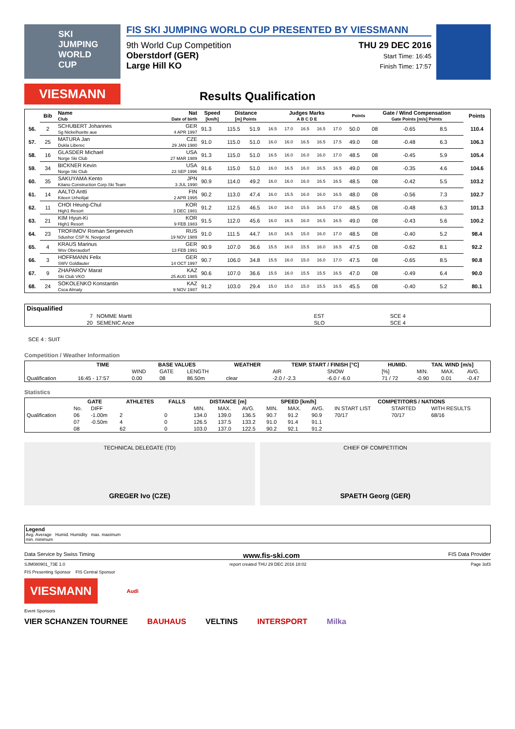SKI JUMPING WORLD CUP
VIESMANN
FIS SKI JUMPING WORLD CUP PRESENTED BY VIESSMANN
9th World Cup Competition
Oberstdorf (GER)
Large Hill KO
THU 29 DEC 2016
Start Time: 16:45
Finish Time: 17:57
Results Qualification
| | Bib | Name Club | Nat Date of birth | Speed [km/h] | Distance [m] Points | | Judges Marks A B C D E | | | | | Points | Gate / Wind Compensation Gate Points [m/s] Points | | | | Points |
| --- | --- | --- | --- | --- | --- | --- | --- | --- | --- | --- | --- | --- | --- | --- | --- | --- | --- |
| 56. | 2 | SCHUBERT Johannes Sg Nickelhuette aue | GER 4 APR 1997 | 91.3 | 115.5 | 51.9 | 16.5 | 17.0 | 16.5 | 16.5 | 17.0 | 50.0 | 08 | | -0.65 | 8.5 | 110.4 |
| 57. | 25 | MATURA Jan Dukla Liberec | CZE 29 JAN 1980 | 91.0 | 115.0 | 51.0 | 16.0 | 16.0 | 16.5 | 16.5 | 17.5 | 49.0 | 08 | | -0.48 | 6.3 | 106.3 |
| 58. | 16 | GLASDER Michael Norge Ski Club | USA 27 MAR 1989 | 91.3 | 115.0 | 51.0 | 16.5 | 16.0 | 16.0 | 16.0 | 17.0 | 48.5 | 08 | | -0.45 | 5.9 | 105.4 |
| 59. | 34 | BICKNER Kevin Norge Ski Club | USA 23 SEP 1996 | 91.6 | 115.0 | 51.0 | 16.0 | 16.5 | 16.0 | 16.5 | 16.5 | 49.0 | 08 | | -0.35 | 4.6 | 104.6 |
| 60. | 35 | SAKUYAMA Kento Kitano Construction Corp.Ski Team | JPN 3 JUL 1990 | 90.9 | 114.0 | 49.2 | 16.0 | 16.0 | 16.0 | 16.5 | 16.5 | 48.5 | 08 | | -0.42 | 5.5 | 103.2 |
| 61. | 14 | AALTO Antti Kiteen Urheilijat | FIN 2 APR 1995 | 90.2 | 113.0 | 47.4 | 16.0 | 15.5 | 16.0 | 16.0 | 16.5 | 48.0 | 08 | | -0.56 | 7.3 | 102.7 |
| 62. | 11 | CHOI Heung-Chul High1 Resort | KOR 3 DEC 1981 | 91.2 | 112.5 | 46.5 | 16.0 | 16.0 | 15.5 | 16.5 | 17.0 | 48.5 | 08 | | -0.48 | 6.3 | 101.3 |
| 63. | 21 | KIM Hyun-Ki High1 Resort | KOR 9 FEB 1983 | 91.5 | 112.0 | 45.6 | 16.0 | 16.5 | 16.0 | 16.5 | 16.5 | 49.0 | 08 | | -0.43 | 5.6 | 100.2 |
| 64. | 23 | TROFIMOV Roman Sergeevich Sdushor CSP N. Novgorod | RUS 19 NOV 1989 | 91.0 | 111.5 | 44.7 | 16.0 | 16.5 | 15.0 | 16.0 | 17.0 | 48.5 | 08 | | -0.40 | 5.2 | 98.4 |
| 65. | 4 | KRAUS Marinus Wsv Oberaudorf | GER 13 FEB 1991 | 90.9 | 107.0 | 36.6 | 15.5 | 16.0 | 15.5 | 16.0 | 16.5 | 47.5 | 08 | | -0.62 | 8.1 | 92.2 |
| 66. | 3 | HOFFMANN Felix SWV Goldlauter | GER 14 OCT 1997 | 90.7 | 106.0 | 34.8 | 15.5 | 16.0 | 15.0 | 16.0 | 17.0 | 47.5 | 08 | | -0.65 | 8.5 | 90.8 |
| 67. | 9 | ZHAPAROV Marat Ski Club VKO | KAZ 25 AUG 1985 | 90.6 | 107.0 | 36.6 | 15.5 | 16.0 | 15.5 | 15.5 | 16.5 | 47.0 | 08 | | -0.49 | 6.4 | 90.0 |
| 68. | 24 | SOKOLENKO Konstantin Csca Almaty | KAZ 9 NOV 1987 | 91.2 | 103.0 | 29.4 | 15.0 | 15.0 | 15.0 | 15.5 | 16.5 | 45.5 | 08 | | -0.40 | 5.2 | 80.1 |
| Disqualified | | | | |
| --- | --- | --- | --- | --- |
| | 7 | NOMME Martti | EST | SCE 4 |
| | 20 | SEMENIC Anze | SLO | SCE 4 |
SCE 4 : SUIT
Competition / Weather Information
| | TIME | BASE VALUES | | | WEATHER | TEMP. START / FINISH [°C] | | HUMID. | TAN. WIND [m/s] | | |
| --- | --- | --- | --- | --- | --- | --- | --- | --- | --- | --- | --- |
| | | WIND | GATE | LENGTH | | AIR | SNOW | [%] | MIN. | MAX. | AVG. |
| Qualification | 16:45 - 17:57 | 0.00 | 08 | 86.50m | clear | -2.0 / -2.3 | -6.0 / -6.0 | 71 / 72 | -0.90 | 0.01 | -0.47 |
Statistics
| | GATE | | ATHLETES | FALLS | DISTANCE [m] | | | SPEED [km/h] | | | COMPETITORS / NATIONS | | |
| --- | --- | --- | --- | --- | --- | --- | --- | --- | --- | --- | --- | --- | --- |
| | No. | DIFF | | | MIN. | MAX. | AVG. | MIN. | MAX. | AVG. | IN START LIST | STARTED | WITH RESULTS |
| Qualification | 06 | -1.00m | 2 | 0 | 134.0 | 139.0 | 136.5 | 90.7 | 91.2 | 90.9 | 70/17 | 70/17 | 68/16 |
| | 07 | -0.50m | 4 | 0 | 126.5 | 137.5 | 133.2 | 91.0 | 91.4 | 91.1 | | | |
| | 08 | | 62 | 0 | 103.0 | 137.0 | 122.5 | 90.2 | 92.1 | 91.2 | | | |
TECHNICAL DELEGATE (TD)
GREGER Ivo (CZE)
CHIEF OF COMPETITION
SPAETH Georg (GER)
Legend
Avg. Average Humid. Humidity max. maximum
min. minimum
Data Service by Swiss Timing www.fis-ski.com FIS Data Provider
SJM080901_73E 1.0 report created THU 29 DEC 2016 18:02 Page 3of3
FIS Presenting Sponsor FIS Central Sponsor
VIESMANN
Audi
Event Sponsors
VIER SCHANZEN TOURNEE BAUHAUS VELTINS INTERSPORT Milka